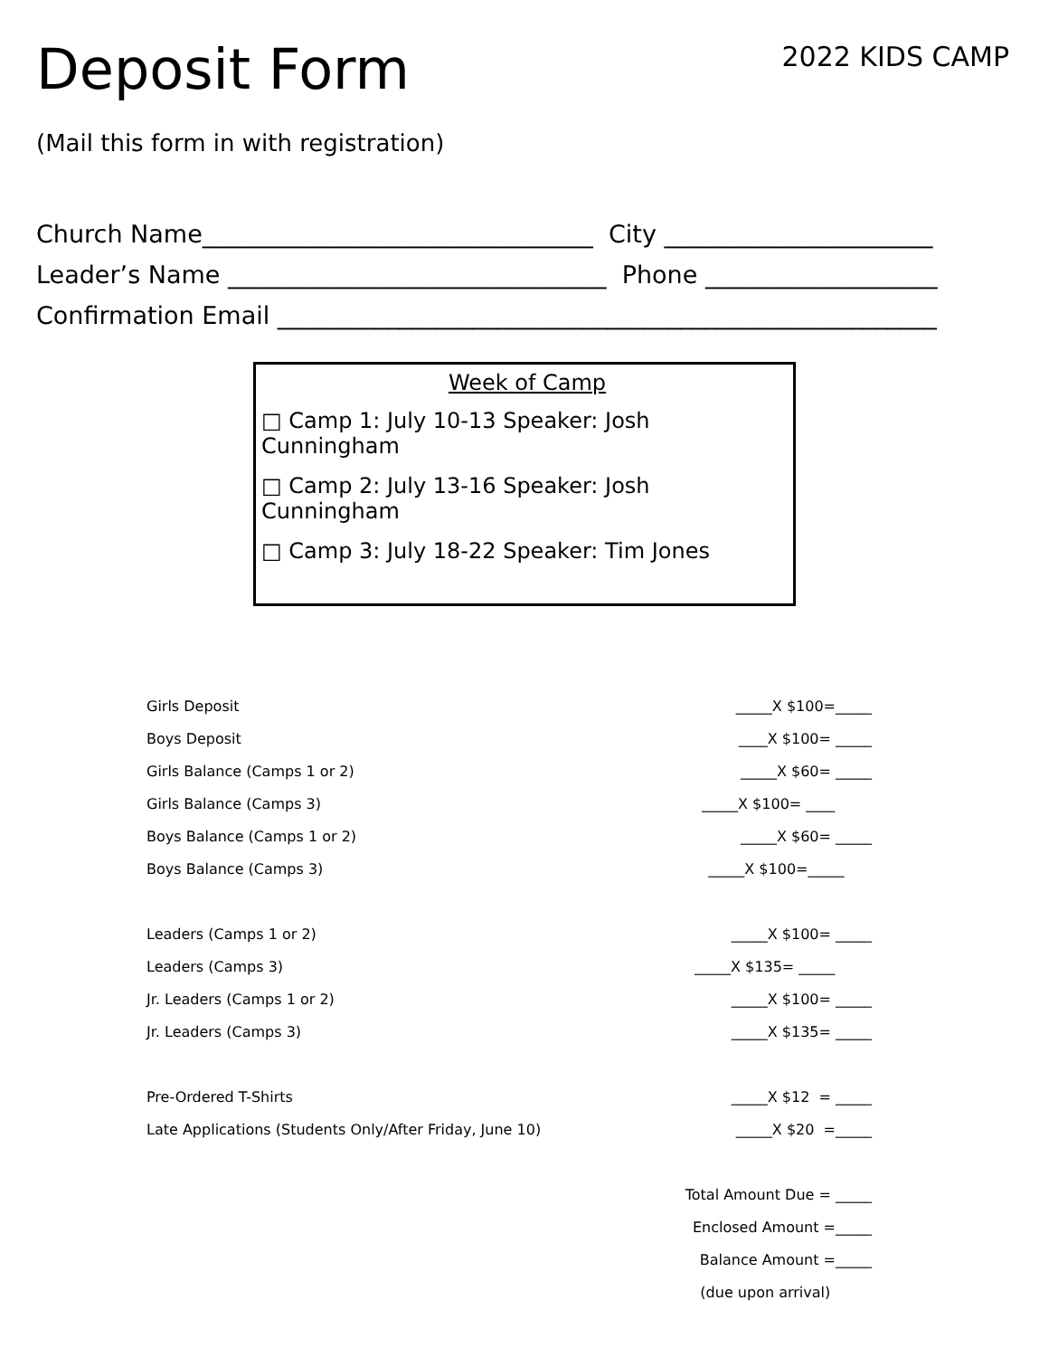Deposit Form
2022 KIDS CAMP
(Mail this form in with registration)
Church Name________________________________ City ______________________
Leader’s Name _______________________________ Phone ___________________
Confirmation Email ______________________________________________________
Week of Camp
□ Camp 1: July 10-13 Speaker: Josh Cunningham
□ Camp 2: July 13-16 Speaker: Josh Cunningham
□ Camp 3: July 18-22 Speaker: Tim Jones
| Girls Deposit | _____X $100=_____ |
| Boys Deposit | ____X $100= _____ |
| Girls Balance (Camps 1 or 2) | _____X $60= _____ |
| Girls Balance (Camps 3) | _____X $100= ____ |
| Boys Balance (Camps 1 or 2) | _____X $60= _____ |
| Boys Balance (Camps 3) | _____X $100=_____ |
| Leaders (Camps 1 or 2) | _____X $100= _____ |
| Leaders (Camps 3) | _____X $135= _____ |
| Jr. Leaders (Camps 1 or 2) | _____X $100= _____ |
| Jr. Leaders (Camps 3) | _____X $135= _____ |
| Pre-Ordered T-Shirts | _____X $12 = _____ |
| Late Applications (Students Only/After Friday, June 10) | _____X $20 =_____ |
| | Total Amount Due = _____ |
| | Enclosed Amount =_____ |
| | Balance Amount =_____ |
| | (due upon arrival) |